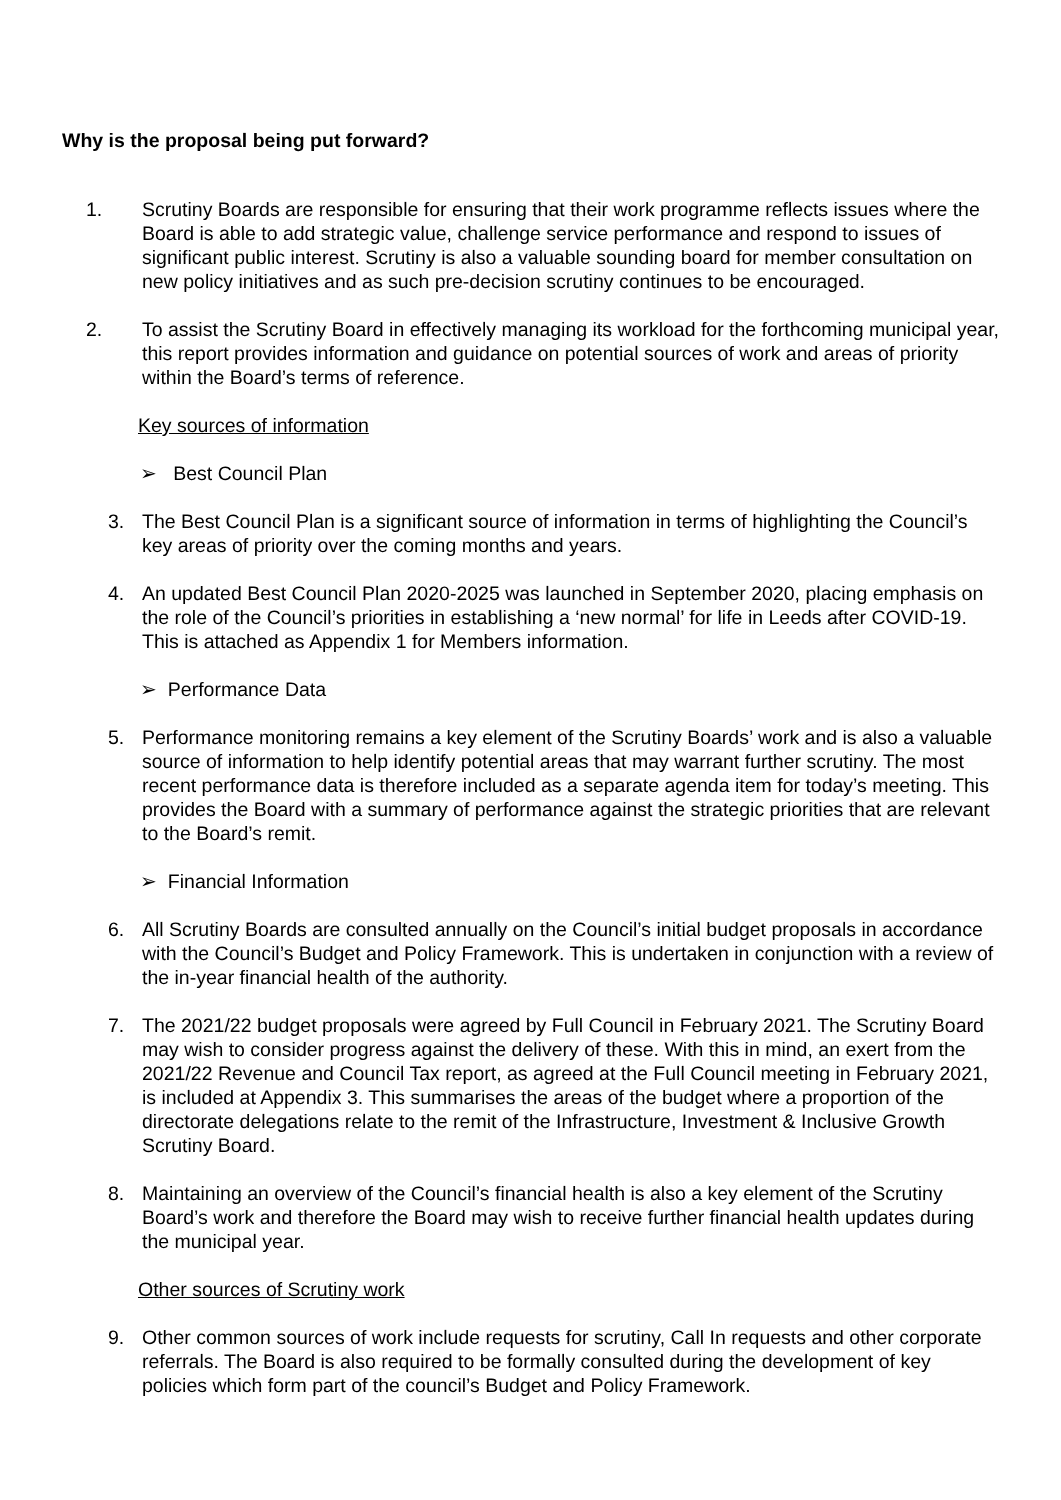Why is the proposal being put forward?
1. Scrutiny Boards are responsible for ensuring that their work programme reflects issues where the Board is able to add strategic value, challenge service performance and respond to issues of significant public interest. Scrutiny is also a valuable sounding board for member consultation on new policy initiatives and as such pre-decision scrutiny continues to be encouraged.
2. To assist the Scrutiny Board in effectively managing its workload for the forthcoming municipal year, this report provides information and guidance on potential sources of work and areas of priority within the Board’s terms of reference.
Key sources of information
➢ Best Council Plan
3. The Best Council Plan is a significant source of information in terms of highlighting the Council’s key areas of priority over the coming months and years.
4. An updated Best Council Plan 2020-2025 was launched in September 2020, placing emphasis on the role of the Council’s priorities in establishing a ‘new normal’ for life in Leeds after COVID-19. This is attached as Appendix 1 for Members information.
➢ Performance Data
5. Performance monitoring remains a key element of the Scrutiny Boards’ work and is also a valuable source of information to help identify potential areas that may warrant further scrutiny. The most recent performance data is therefore included as a separate agenda item for today’s meeting. This provides the Board with a summary of performance against the strategic priorities that are relevant to the Board’s remit.
➢ Financial Information
6. All Scrutiny Boards are consulted annually on the Council’s initial budget proposals in accordance with the Council’s Budget and Policy Framework. This is undertaken in conjunction with a review of the in-year financial health of the authority.
7. The 2021/22 budget proposals were agreed by Full Council in February 2021. The Scrutiny Board may wish to consider progress against the delivery of these. With this in mind, an exert from the 2021/22 Revenue and Council Tax report, as agreed at the Full Council meeting in February 2021, is included at Appendix 3. This summarises the areas of the budget where a proportion of the directorate delegations relate to the remit of the Infrastructure, Investment & Inclusive Growth Scrutiny Board.
8. Maintaining an overview of the Council’s financial health is also a key element of the Scrutiny Board’s work and therefore the Board may wish to receive further financial health updates during the municipal year.
Other sources of Scrutiny work
9. Other common sources of work include requests for scrutiny, Call In requests and other corporate referrals. The Board is also required to be formally consulted during the development of key policies which form part of the council’s Budget and Policy Framework.